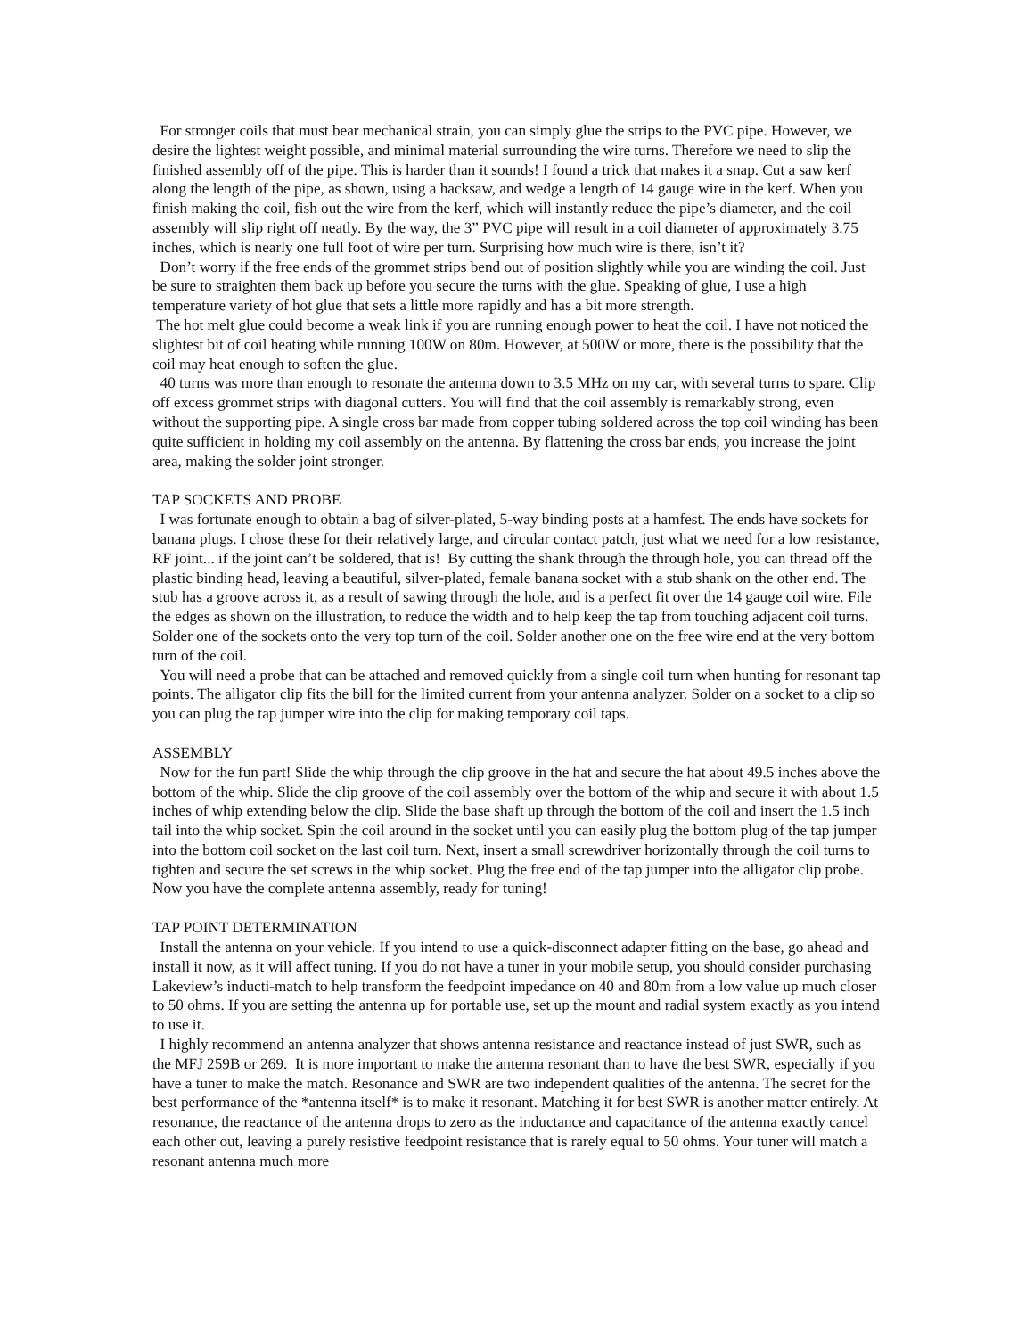For stronger coils that must bear mechanical strain, you can simply glue the strips to the PVC pipe. However, we desire the lightest weight possible, and minimal material surrounding the wire turns. Therefore we need to slip the finished assembly off of the pipe. This is harder than it sounds! I found a trick that makes it a snap. Cut a saw kerf along the length of the pipe, as shown, using a hacksaw, and wedge a length of 14 gauge wire in the kerf. When you finish making the coil, fish out the wire from the kerf, which will instantly reduce the pipe’s diameter, and the coil assembly will slip right off neatly. By the way, the 3” PVC pipe will result in a coil diameter of approximately 3.75 inches, which is nearly one full foot of wire per turn. Surprising how much wire is there, isn’t it?
Don’t worry if the free ends of the grommet strips bend out of position slightly while you are winding the coil. Just be sure to straighten them back up before you secure the turns with the glue. Speaking of glue, I use a high temperature variety of hot glue that sets a little more rapidly and has a bit more strength.
The hot melt glue could become a weak link if you are running enough power to heat the coil. I have not noticed the slightest bit of coil heating while running 100W on 80m. However, at 500W or more, there is the possibility that the coil may heat enough to soften the glue.
40 turns was more than enough to resonate the antenna down to 3.5 MHz on my car, with several turns to spare. Clip off excess grommet strips with diagonal cutters. You will find that the coil assembly is remarkably strong, even without the supporting pipe. A single cross bar made from copper tubing soldered across the top coil winding has been quite sufficient in holding my coil assembly on the antenna. By flattening the cross bar ends, you increase the joint area, making the solder joint stronger.
TAP SOCKETS AND PROBE
I was fortunate enough to obtain a bag of silver-plated, 5-way binding posts at a hamfest. The ends have sockets for banana plugs. I chose these for their relatively large, and circular contact patch, just what we need for a low resistance, RF joint... if the joint can’t be soldered, that is! By cutting the shank through the through hole, you can thread off the plastic binding head, leaving a beautiful, silver-plated, female banana socket with a stub shank on the other end. The stub has a groove across it, as a result of sawing through the hole, and is a perfect fit over the 14 gauge coil wire. File the edges as shown on the illustration, to reduce the width and to help keep the tap from touching adjacent coil turns. Solder one of the sockets onto the very top turn of the coil. Solder another one on the free wire end at the very bottom turn of the coil.
You will need a probe that can be attached and removed quickly from a single coil turn when hunting for resonant tap points. The alligator clip fits the bill for the limited current from your antenna analyzer. Solder on a socket to a clip so you can plug the tap jumper wire into the clip for making temporary coil taps.
ASSEMBLY
Now for the fun part! Slide the whip through the clip groove in the hat and secure the hat about 49.5 inches above the bottom of the whip. Slide the clip groove of the coil assembly over the bottom of the whip and secure it with about 1.5 inches of whip extending below the clip. Slide the base shaft up through the bottom of the coil and insert the 1.5 inch tail into the whip socket. Spin the coil around in the socket until you can easily plug the bottom plug of the tap jumper into the bottom coil socket on the last coil turn. Next, insert a small screwdriver horizontally through the coil turns to tighten and secure the set screws in the whip socket. Plug the free end of the tap jumper into the alligator clip probe. Now you have the complete antenna assembly, ready for tuning!
TAP POINT DETERMINATION
Install the antenna on your vehicle. If you intend to use a quick-disconnect adapter fitting on the base, go ahead and install it now, as it will affect tuning. If you do not have a tuner in your mobile setup, you should consider purchasing Lakeview’s inducti-match to help transform the feedpoint impedance on 40 and 80m from a low value up much closer to 50 ohms. If you are setting the antenna up for portable use, set up the mount and radial system exactly as you intend to use it.
I highly recommend an antenna analyzer that shows antenna resistance and reactance instead of just SWR, such as the MFJ 259B or 269. It is more important to make the antenna resonant than to have the best SWR, especially if you have a tuner to make the match. Resonance and SWR are two independent qualities of the antenna. The secret for the best performance of the *antenna itself* is to make it resonant. Matching it for best SWR is another matter entirely. At resonance, the reactance of the antenna drops to zero as the inductance and capacitance of the antenna exactly cancel each other out, leaving a purely resistive feedpoint resistance that is rarely equal to 50 ohms. Your tuner will match a resonant antenna much more